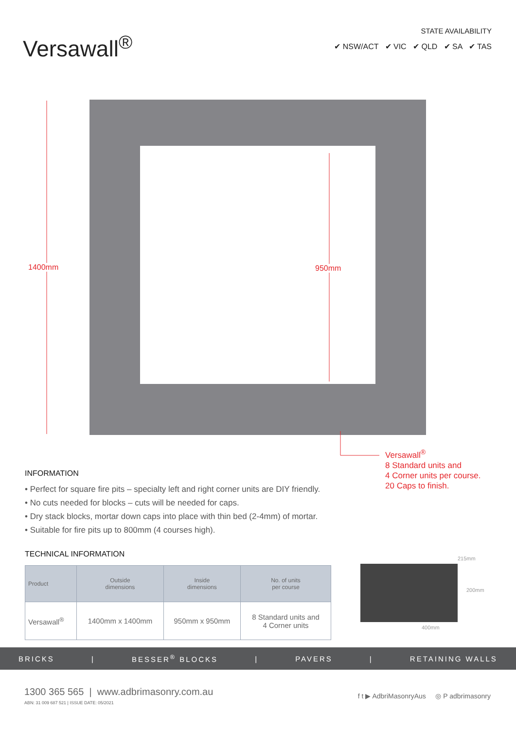Versawall<sup>®</sup>
STATE AVAILABILITY
✔ NSW/ACT ✔ VIC ✔ QLD ✔ SA ✔ TAS
1400mm 950mm
Versawall<sup>®</sup>
8 Standard units and
4 Corner units per course.
20 Caps to finish.
INFORMATION
• Perfect for square fire pits – specialty left and right corner units are DIY friendly.
• No cuts needed for blocks – cuts will be needed for caps.
• Dry stack blocks, mortar down caps into place with thin bed (2-4mm) of mortar.
• Suitable for fire pits up to 800mm (4 courses high).
TECHNICAL INFORMATION
| Product | Outside dimensions | Inside dimensions | No. of units per course |
| --- | --- | --- | --- |
| Versawall<sup>®</sup> | 1400mm x 1400mm | 950mm x 950mm | 8 Standard units and 4 Corner units |
215mm
200mm
400mm
BRICKS | BESSER<sup>®</sup> BLOCKS | PAVERS | RETAINING WALLS
1300 365 565 | www.adbrimasonry.com.au
ABN: 31 009 687 521 | ISSUE DATE: 05/2021
f t ▶ AdbriMasonryAus ◎ P adbrimasonry